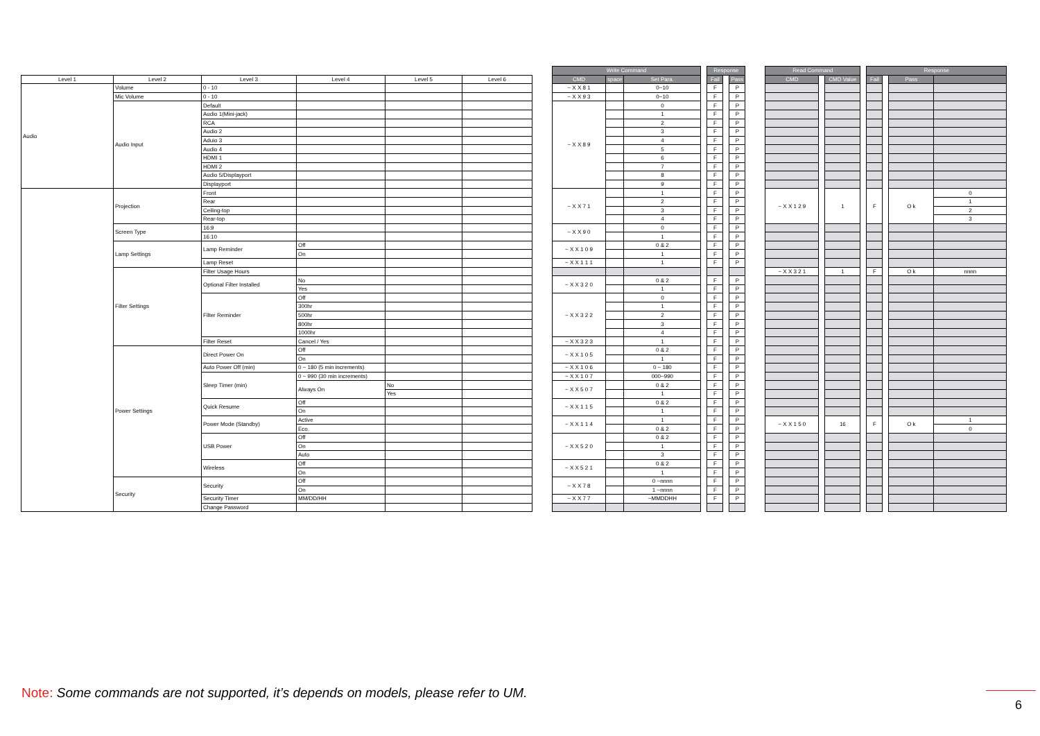| | | | | | | | Write Command | | | | Response | | | | Read Command | | | | Response | | | |
| Level 1 | Level 2 | Level 3 | Level 4 | Level 5 | Level 6 | | CMD | space | Set Para. | | Fail | | Pass | | CMD | | CMD Value | | Fail | | Pass | |
| Audio | Volume | 0 - 10 | | | | | ~ X X 8 1 | | 0~10 | | F | | P | | | | | | | | | |
| | Mic Volume | 0 - 10 | | | | | ~ X X 9 3 | | 0~10 | | F | | P | | | | | | | | | |
| | Audio Input | Default | | | | | ~ X X 8 9 | | 0 | | F | | P | | | | | | | | | |
| | | Audio 1(Mini-jack) | | | | | | | 1 | | F | | P | | | | | | | | | |
| | | RCA | | | | | | | 2 | | F | | P | | | | | | | | | |
| | | Audio 2 | | | | | | | 3 | | F | | P | | | | | | | | | |
| | | Aduio 3 | | | | | | | 4 | | F | | P | | | | | | | | | |
| | | Audio 4 | | | | | | | 5 | | F | | P | | | | | | | | | |
| | | HDMI 1 | | | | | | | 6 | | F | | P | | | | | | | | | |
| | | HDMI 2 | | | | | | | 7 | | F | | P | | | | | | | | | |
| | | Audio 5/Displayport | | | | | | | 8 | | F | | P | | | | | | | | | |
| | | Displayport | | | | | | | 9 | | F | | P | | | | | | | | | |
| | Projection | Front | | | | | ~ X X 7 1 | | 1 | | F | | P | | ~ X X 1 2 9 | | 1 | | F | | O k | 0 |
| | | Rear | | | | | | | 2 | | F | | P | | | | | | | | | 1 |
| | | Ceiling-top | | | | | | | 3 | | F | | P | | | | | | | | | 2 |
| | | Rear-top | | | | | | | 4 | | F | | P | | | | | | | | | 3 |
| | Screen Type | 16:9 | | | | | ~ X X 9 0 | | 0 | | F | | P | | | | | | | | | |
| | | 16:10 | | | | | | | 1 | | F | | P | | | | | | | | | |
| | Lamp Settings | Lamp Reminder | Off | | | | ~ X X 1 0 9 | | 0 & 2 | | F | | P | | | | | | | | | |
| | | | On | | | | | | 1 | | F | | P | | | | | | | | | |
| | | Lamp Reset | | | | | ~ X X 1 1 1 | | 1 | | F | | P | | | | | | | | | |
| | Filter Settings | Filter Usage Hours | | | | | | | | | | | | | ~ X X 3 2 1 | | 1 | | F | | O k | nnnn |
| | | Optional Filter Installed | No | | | | ~ X X 3 2 0 | | 0 & 2 | | F | | P | | | | | | | | | |
| | | | Yes | | | | | | 1 | | F | | P | | | | | | | | | |
| | | Filter Reminder | Off | | | | ~ X X 3 2 2 | | 0 | | F | | P | | | | | | | | | |
| | | | 300hr | | | | | | 1 | | F | | P | | | | | | | | | |
| | | | 500hr | | | | | | 2 | | F | | P | | | | | | | | | |
| | | | 800hr | | | | | | 3 | | F | | P | | | | | | | | | |
| | | | 1000hr | | | | | | 4 | | F | | P | | | | | | | | | |
| | | Filter Reset | Cancel / Yes | | | | ~ X X 3 2 3 | | 1 | | F | | P | | | | | | | | | |
| | Power Settings | Direct Power On | Off | | | | ~ X X 1 0 5 | | 0 & 2 | | F | | P | | | | | | | | | |
| | | | On | | | | | | 1 | | F | | P | | | | | | | | | |
| | | Auto Power Off (min) | 0 ~ 180 (5 min increments) | | | | ~ X X 1 0 6 | | 0 ~ 180 | | F | | P | | | | | | | | | |
| | | Sleep Timer (min) | 0 ~ 990 (30 min increments) | | | | ~ X X 1 0 7 | | 000~990 | | F | | P | | | | | | | | | |
| | | | Always On | No | | | ~ X X 5 0 7 | | 0 & 2 | | F | | P | | | | | | | | | |
| | | | | Yes | | | | | 1 | | F | | P | | | | | | | | | |
| | | Quick Resume | Off | | | | ~ X X 1 1 5 | | 0 & 2 | | F | | P | | | | | | | | | |
| | | | On | | | | | | 1 | | F | | P | | | | | | | | | |
| | | Power Mode (Standby) | Active | | | | ~ X X 1 1 4 | | 1 | | F | | P | | ~ X X 1 5 0 | | 16 | | F | | O k | 1 |
| | | | Eco. | | | | | | 0 & 2 | | F | | P | | | | | | | | | 0 |
| | | USB Power | Off | | | | ~ X X 5 2 0 | | 0 & 2 | | F | | P | | | | | | | | | |
| | | | On | | | | | | 1 | | F | | P | | | | | | | | | |
| | | | Auto | | | | | | 3 | | F | | P | | | | | | | | | |
| | | Wireless | Off | | | | ~ X X 5 2 1 | | 0 & 2 | | F | | P | | | | | | | | | |
| | | | On | | | | | | 1 | | F | | P | | | | | | | | | |
| | Security | Security | Off | | | | ~ X X 7 8 | | 0 ~nnnn | | F | | P | | | | | | | | | |
| | | | On | | | | | | 1 ~nnnn | | F | | P | | | | | | | | | |
| | | Security Timer | MM/DD/HH | | | | ~ X X 7 7 | | ~MMDDHH | | F | | P | | | | | | | | | |
| | | Change Password | | | | | | | | | | | | | | | | | | | | |
Note: Some commands are not supported, it’s depends on models, please refer to UM.
6